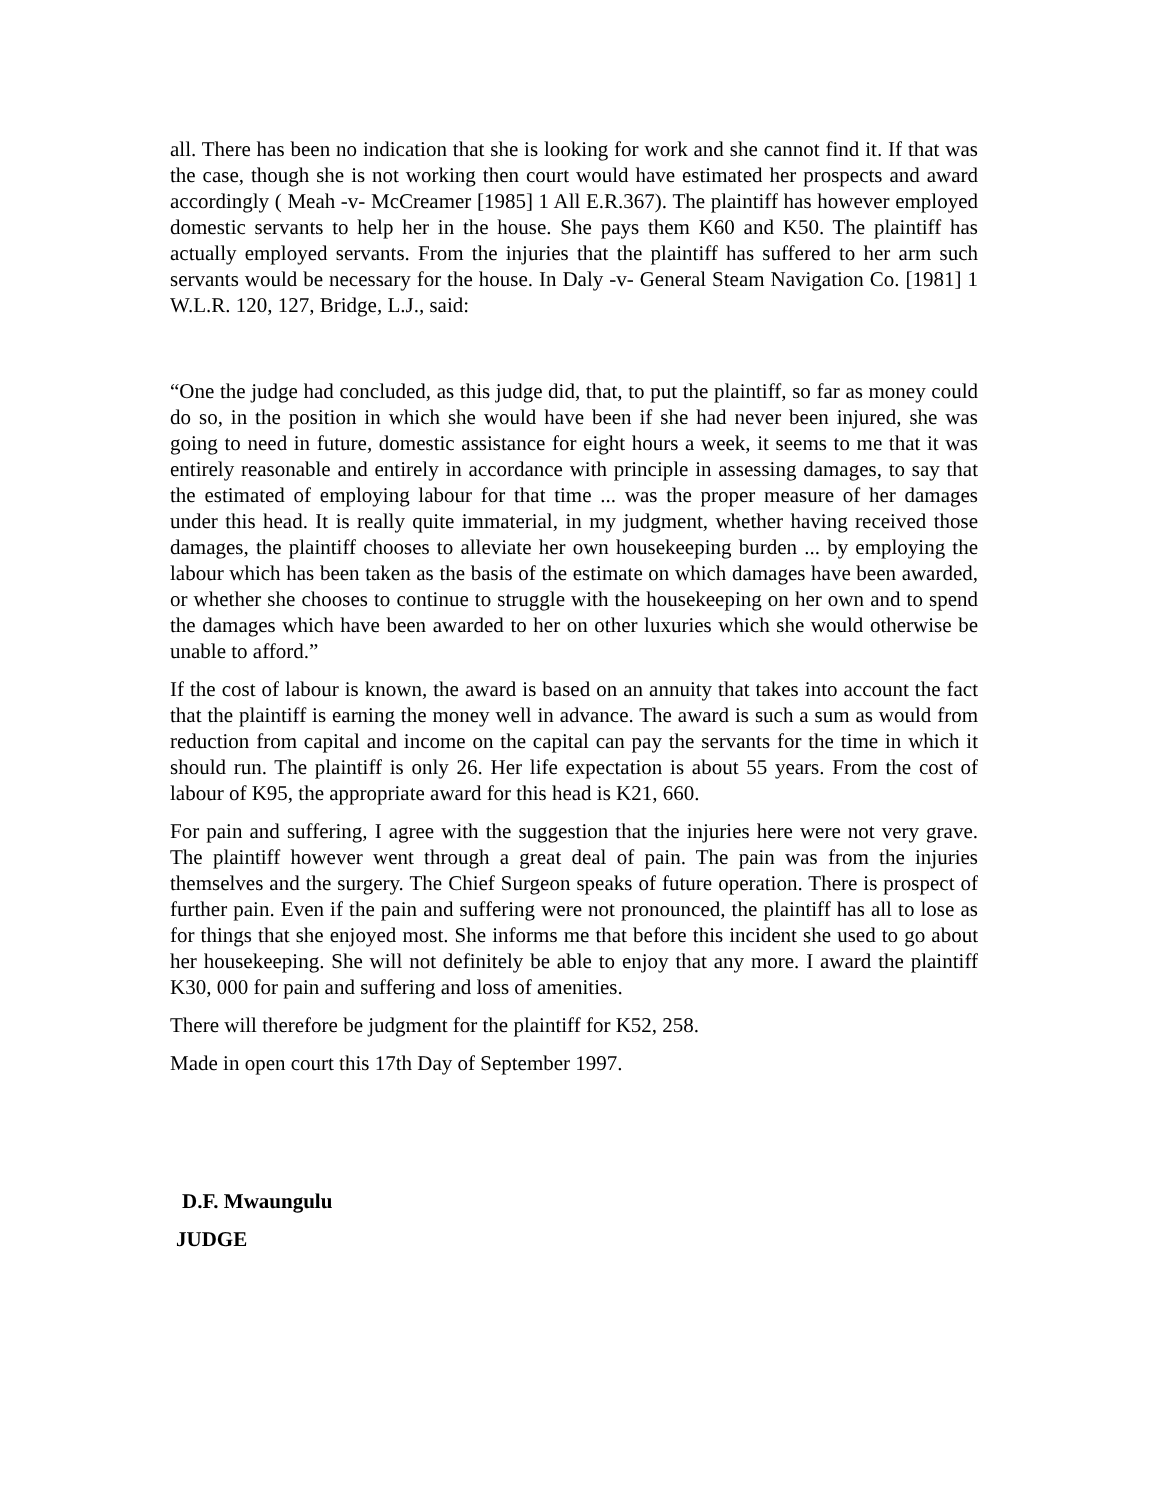all. There has been no indication that she is looking for work and she cannot find it. If that was the case, though she is not working then court would have estimated her prospects and award accordingly ( Meah -v- McCreamer [1985] 1 All E.R.367). The plaintiff has however employed domestic servants to help her in the house. She pays them K60 and K50. The plaintiff has actually employed servants. From the injuries that the plaintiff has suffered to her arm such servants would be necessary for the house. In Daly -v- General Steam Navigation Co. [1981] 1 W.L.R. 120, 127, Bridge, L.J., said:
“One the judge had concluded, as this judge did, that, to put the plaintiff, so far as money could do so, in the position in which she would have been if she had never been injured, she was going to need in future, domestic assistance for eight hours a week, it seems to me that it was entirely reasonable and entirely in accordance with principle in assessing damages, to say that the estimated of employing labour for that time ... was the proper measure of her damages under this head. It is really quite immaterial, in my judgment, whether having received those damages, the plaintiff chooses to alleviate her own housekeeping burden ... by employing the labour which has been taken as the basis of the estimate on which damages have been awarded, or whether she chooses to continue to struggle with the housekeeping on her own and to spend the damages which have been awarded to her on other luxuries which she would otherwise be unable to afford.”
If the cost of labour is known, the award is based on an annuity that takes into account the fact that the plaintiff is earning the money well in advance. The award is such a sum as would from reduction from capital and income on the capital can pay the servants for the time in which it should run. The plaintiff is only 26. Her life expectation is about 55 years. From the cost of labour of K95, the appropriate award for this head is K21, 660.
For pain and suffering, I agree with the suggestion that the injuries here were not very grave. The plaintiff however went through a great deal of pain. The pain was from the injuries themselves and the surgery. The Chief Surgeon speaks of future operation. There is prospect of further pain. Even if the pain and suffering were not pronounced, the plaintiff has all to lose as for things that she enjoyed most. She informs me that before this incident she used to go about her housekeeping. She will not definitely be able to enjoy that any more. I award the plaintiff K30, 000 for pain and suffering and loss of amenities.
There will therefore be judgment for the plaintiff for K52, 258.
Made in open court this 17th Day of September 1997.
D.F. Mwaungulu
JUDGE